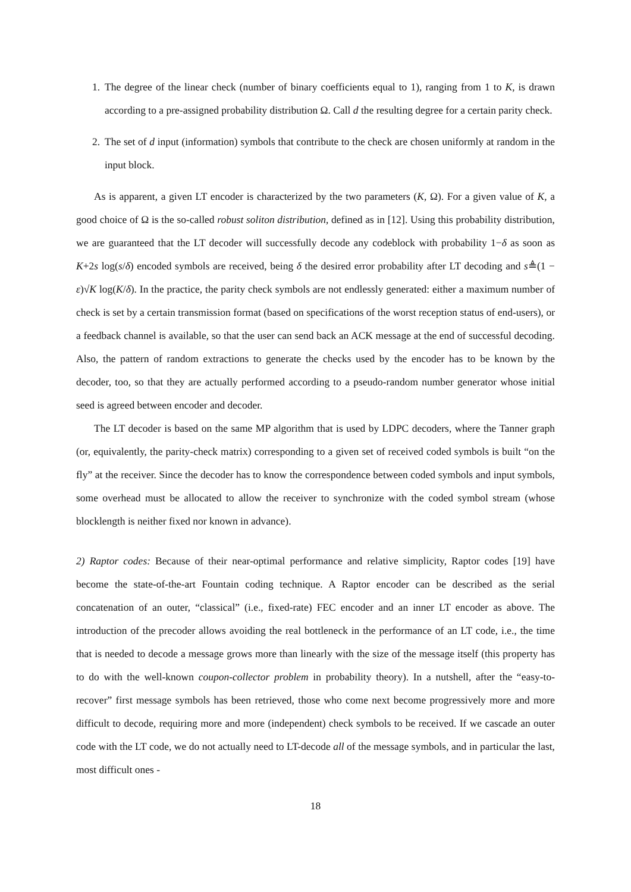1. The degree of the linear check (number of binary coefficients equal to 1), ranging from 1 to K, is drawn according to a pre-assigned probability distribution Ω. Call d the resulting degree for a certain parity check.
2. The set of d input (information) symbols that contribute to the check are chosen uniformly at random in the input block.
As is apparent, a given LT encoder is characterized by the two parameters (K, Ω). For a given value of K, a good choice of Ω is the so-called robust soliton distribution, defined as in [12]. Using this probability distribution, we are guaranteed that the LT decoder will successfully decode any codeblock with probability 1−δ as soon as K+2s log(s/δ) encoded symbols are received, being δ the desired error probability after LT decoding and s≜(1 − ε)√K log(K/δ). In the practice, the parity check symbols are not endlessly generated: either a maximum number of check is set by a certain transmission format (based on specifications of the worst reception status of end-users), or a feedback channel is available, so that the user can send back an ACK message at the end of successful decoding. Also, the pattern of random extractions to generate the checks used by the encoder has to be known by the decoder, too, so that they are actually performed according to a pseudo-random number generator whose initial seed is agreed between encoder and decoder.
The LT decoder is based on the same MP algorithm that is used by LDPC decoders, where the Tanner graph (or, equivalently, the parity-check matrix) corresponding to a given set of received coded symbols is built “on the fly” at the receiver. Since the decoder has to know the correspondence between coded symbols and input symbols, some overhead must be allocated to allow the receiver to synchronize with the coded symbol stream (whose blocklength is neither fixed nor known in advance).
2) Raptor codes: Because of their near-optimal performance and relative simplicity, Raptor codes [19] have become the state-of-the-art Fountain coding technique. A Raptor encoder can be described as the serial concatenation of an outer, “classical” (i.e., fixed-rate) FEC encoder and an inner LT encoder as above. The introduction of the precoder allows avoiding the real bottleneck in the performance of an LT code, i.e., the time that is needed to decode a message grows more than linearly with the size of the message itself (this property has to do with the well-known coupon-collector problem in probability theory). In a nutshell, after the “easy-to-recover” first message symbols has been retrieved, those who come next become progressively more and more difficult to decode, requiring more and more (independent) check symbols to be received. If we cascade an outer code with the LT code, we do not actually need to LT-decode all of the message symbols, and in particular the last, most difficult ones -
18